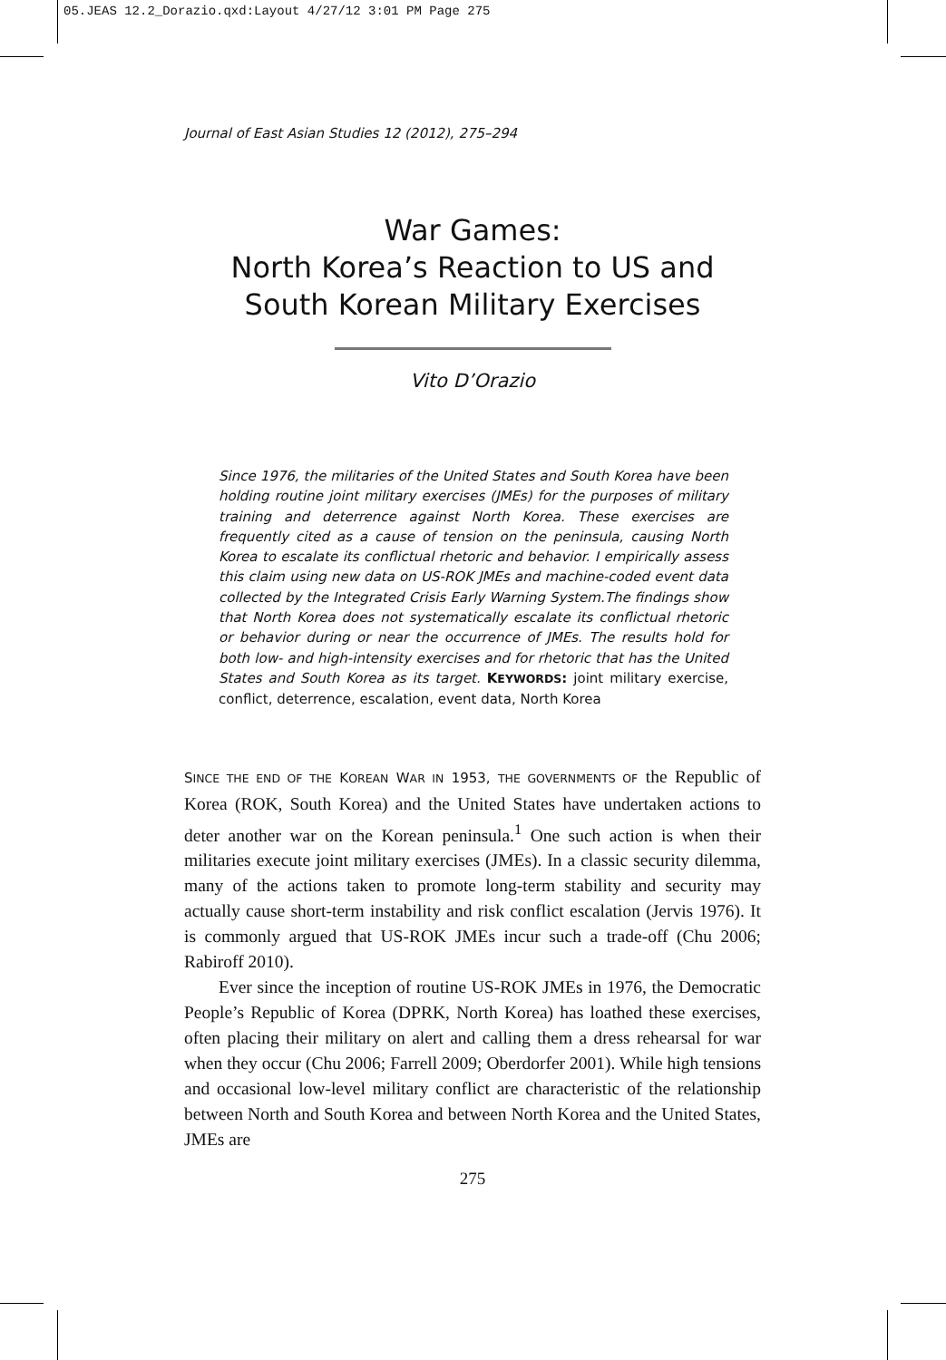05.JEAS 12.2_Dorazio.qxd:Layout 4/27/12 3:01 PM Page 275
Journal of East Asian Studies 12 (2012), 275–294
War Games:
North Korea’s Reaction to US and
South Korean Military Exercises
Vito D’Orazio
Since 1976, the militaries of the United States and South Korea have been holding routine joint military exercises (JMEs) for the purposes of military training and deterrence against North Korea. These exercises are frequently cited as a cause of tension on the peninsula, causing North Korea to escalate its conflictual rhetoric and behavior. I empirically assess this claim using new data on US-ROK JMEs and machine-coded event data collected by the Integrated Crisis Early Warning System.The findings show that North Korea does not systematically escalate its conflictual rhetoric or behavior during or near the occurrence of JMEs. The results hold for both low- and high-intensity exercises and for rhetoric that has the United States and South Korea as its target. KEYWORDS: joint military exercise, conflict, deterrence, escalation, event data, North Korea
SINCE THE END OF THE KOREAN WAR IN 1953, THE GOVERNMENTS OF the Republic of Korea (ROK, South Korea) and the United States have undertaken actions to deter another war on the Korean peninsula.<sup>1</sup> One such action is when their militaries execute joint military exercises (JMEs). In a classic security dilemma, many of the actions taken to promote long-term stability and security may actually cause short-term instability and risk conflict escalation (Jervis 1976). It is commonly argued that US-ROK JMEs incur such a trade-off (Chu 2006; Rabiroff 2010).
Ever since the inception of routine US-ROK JMEs in 1976, the Democratic People’s Republic of Korea (DPRK, North Korea) has loathed these exercises, often placing their military on alert and calling them a dress rehearsal for war when they occur (Chu 2006; Farrell 2009; Oberdorfer 2001). While high tensions and occasional low-level military conflict are characteristic of the relationship between North and South Korea and between North Korea and the United States, JMEs are
275